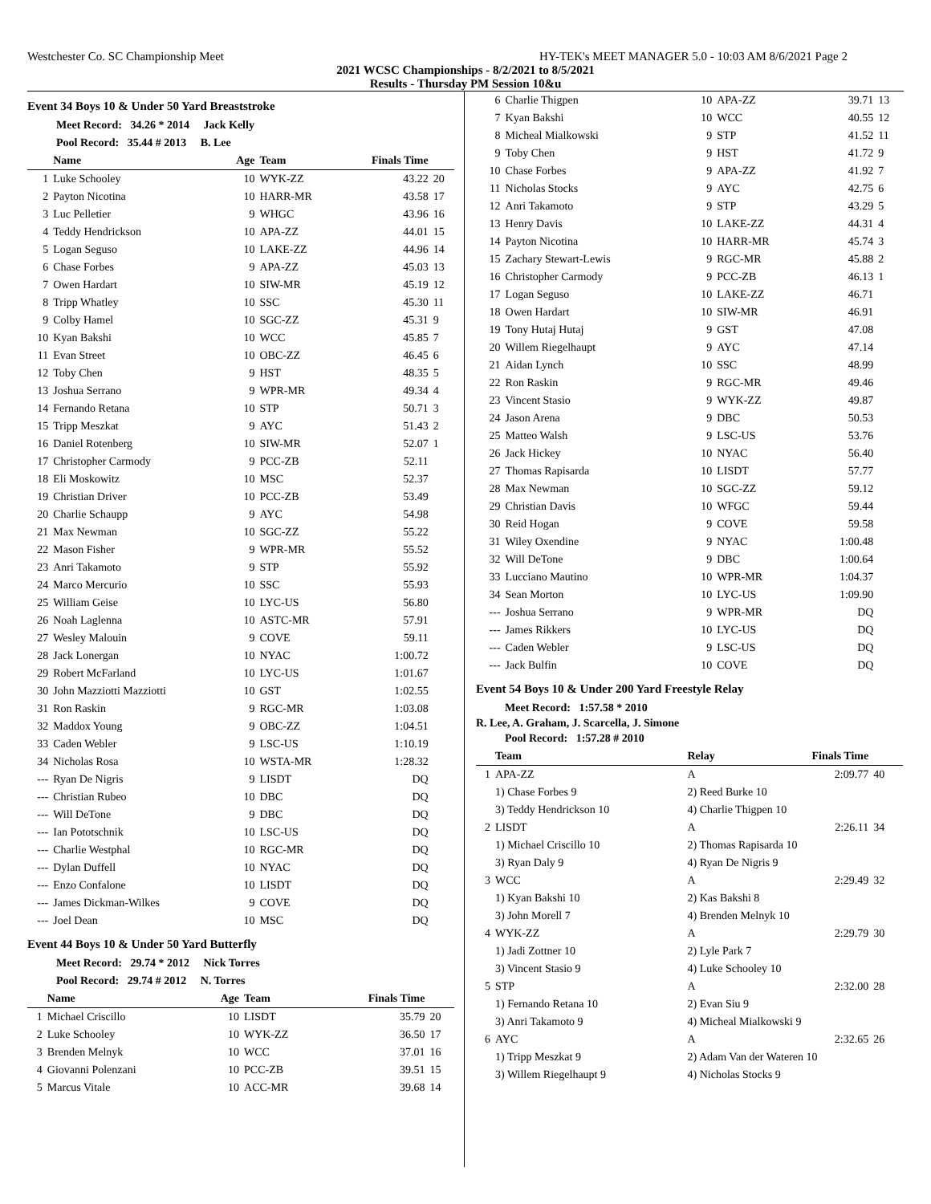Westchester Co. SC Championship Meet HY-TEK's MEET MANAGER 5.0 - 10:03 AM 8/6/2021 Page 2
2021 WCSC Championships - 8/2/2021 to 8/5/2021
Results - Thursday PM Session 10&u
Event 34 Boys 10 & Under 50 Yard Breaststroke
Meet Record: 34.26 * 2014 Jack Kelly
Pool Record: 35.44 # 2013 B. Lee
| | Name | Age | Team | Finals Time | |
| --- | --- | --- | --- | --- | --- |
| 1 | Luke Schooley | 10 | WYK-ZZ | 43.22 | 20 |
| 2 | Payton Nicotina | 10 | HARR-MR | 43.58 | 17 |
| 3 | Luc Pelletier | 9 | WHGC | 43.96 | 16 |
| 4 | Teddy Hendrickson | 10 | APA-ZZ | 44.01 | 15 |
| 5 | Logan Seguso | 10 | LAKE-ZZ | 44.96 | 14 |
| 6 | Chase Forbes | 9 | APA-ZZ | 45.03 | 13 |
| 7 | Owen Hardart | 10 | SIW-MR | 45.19 | 12 |
| 8 | Tripp Whatley | 10 | SSC | 45.30 | 11 |
| 9 | Colby Hamel | 10 | SGC-ZZ | 45.31 | 9 |
| 10 | Kyan Bakshi | 10 | WCC | 45.85 | 7 |
| 11 | Evan Street | 10 | OBC-ZZ | 46.45 | 6 |
| 12 | Toby Chen | 9 | HST | 48.35 | 5 |
| 13 | Joshua Serrano | 9 | WPR-MR | 49.34 | 4 |
| 14 | Fernando Retana | 10 | STP | 50.71 | 3 |
| 15 | Tripp Meszkat | 9 | AYC | 51.43 | 2 |
| 16 | Daniel Rotenberg | 10 | SIW-MR | 52.07 | 1 |
| 17 | Christopher Carmody | 9 | PCC-ZB | 52.11 | |
| 18 | Eli Moskowitz | 10 | MSC | 52.37 | |
| 19 | Christian Driver | 10 | PCC-ZB | 53.49 | |
| 20 | Charlie Schaupp | 9 | AYC | 54.98 | |
| 21 | Max Newman | 10 | SGC-ZZ | 55.22 | |
| 22 | Mason Fisher | 9 | WPR-MR | 55.52 | |
| 23 | Anri Takamoto | 9 | STP | 55.92 | |
| 24 | Marco Mercurio | 10 | SSC | 55.93 | |
| 25 | William Geise | 10 | LYC-US | 56.80 | |
| 26 | Noah Laglenna | 10 | ASTC-MR | 57.91 | |
| 27 | Wesley Malouin | 9 | COVE | 59.11 | |
| 28 | Jack Lonergan | 10 | NYAC | 1:00.72 | |
| 29 | Robert McFarland | 10 | LYC-US | 1:01.67 | |
| 30 | John Mazziotti Mazziotti | 10 | GST | 1:02.55 | |
| 31 | Ron Raskin | 9 | RGC-MR | 1:03.08 | |
| 32 | Maddox Young | 9 | OBC-ZZ | 1:04.51 | |
| 33 | Caden Webler | 9 | LSC-US | 1:10.19 | |
| 34 | Nicholas Rosa | 10 | WSTA-MR | 1:28.32 | |
| --- | Ryan De Nigris | 9 | LISDT | DQ | |
| --- | Christian Rubeo | 10 | DBC | DQ | |
| --- | Will DeTone | 9 | DBC | DQ | |
| --- | Ian Pototschnik | 10 | LSC-US | DQ | |
| --- | Charlie Westphal | 10 | RGC-MR | DQ | |
| --- | Dylan Duffell | 10 | NYAC | DQ | |
| --- | Enzo Confalone | 10 | LISDT | DQ | |
| --- | James Dickman-Wilkes | 9 | COVE | DQ | |
| --- | Joel Dean | 10 | MSC | DQ | |
Event 44 Boys 10 & Under 50 Yard Butterfly
Meet Record: 29.74 * 2012 Nick Torres
Pool Record: 29.74 # 2012 N. Torres
| | Name | Age | Team | Finals Time | |
| --- | --- | --- | --- | --- | --- |
| 1 | Michael Criscillo | 10 | LISDT | 35.79 | 20 |
| 2 | Luke Schooley | 10 | WYK-ZZ | 36.50 | 17 |
| 3 | Brenden Melnyk | 10 | WCC | 37.01 | 16 |
| 4 | Giovanni Polenzani | 10 | PCC-ZB | 39.51 | 15 |
| 5 | Marcus Vitale | 10 | ACC-MR | 39.68 | 14 |
| 6 | Charlie Thigpen | 10 | APA-ZZ | 39.71 | 13 |
| 7 | Kyan Bakshi | 10 | WCC | 40.55 | 12 |
| 8 | Micheal Mialkowski | 9 | STP | 41.52 | 11 |
| 9 | Toby Chen | 9 | HST | 41.72 | 9 |
| 10 | Chase Forbes | 9 | APA-ZZ | 41.92 | 7 |
| 11 | Nicholas Stocks | 9 | AYC | 42.75 | 6 |
| 12 | Anri Takamoto | 9 | STP | 43.29 | 5 |
| 13 | Henry Davis | 10 | LAKE-ZZ | 44.31 | 4 |
| 14 | Payton Nicotina | 10 | HARR-MR | 45.74 | 3 |
| 15 | Zachary Stewart-Lewis | 9 | RGC-MR | 45.88 | 2 |
| 16 | Christopher Carmody | 9 | PCC-ZB | 46.13 | 1 |
| 17 | Logan Seguso | 10 | LAKE-ZZ | 46.71 | |
| 18 | Owen Hardart | 10 | SIW-MR | 46.91 | |
| 19 | Tony Hutaj Hutaj | 9 | GST | 47.08 | |
| 20 | Willem Riegelhaupt | 9 | AYC | 47.14 | |
| 21 | Aidan Lynch | 10 | SSC | 48.99 | |
| 22 | Ron Raskin | 9 | RGC-MR | 49.46 | |
| 23 | Vincent Stasio | 9 | WYK-ZZ | 49.87 | |
| 24 | Jason Arena | 9 | DBC | 50.53 | |
| 25 | Matteo Walsh | 9 | LSC-US | 53.76 | |
| 26 | Jack Hickey | 10 | NYAC | 56.40 | |
| 27 | Thomas Rapisarda | 10 | LISDT | 57.77 | |
| 28 | Max Newman | 10 | SGC-ZZ | 59.12 | |
| 29 | Christian Davis | 10 | WFGC | 59.44 | |
| 30 | Reid Hogan | 9 | COVE | 59.58 | |
| 31 | Wiley Oxendine | 9 | NYAC | 1:00.48 | |
| 32 | Will DeTone | 9 | DBC | 1:00.64 | |
| 33 | Lucciano Mautino | 10 | WPR-MR | 1:04.37 | |
| 34 | Sean Morton | 10 | LYC-US | 1:09.90 | |
| --- | Joshua Serrano | 9 | WPR-MR | DQ | |
| --- | James Rikkers | 10 | LYC-US | DQ | |
| --- | Caden Webler | 9 | LSC-US | DQ | |
| --- | Jack Bulfin | 10 | COVE | DQ | |
Event 54 Boys 10 & Under 200 Yard Freestyle Relay
Meet Record: 1:57.58 * 2010
R. Lee, A. Graham, J. Scarcella, J. Simone
Pool Record: 1:57.28 # 2010
| | Team | Relay | Finals Time | |
| --- | --- | --- | --- | --- |
| 1 | APA-ZZ | A | 2:09.77 | 40 |
| | 1) Chase Forbes 9 | 2) Reed Burke 10 | | |
| | 3) Teddy Hendrickson 10 | 4) Charlie Thigpen 10 | | |
| 2 | LISDT | A | 2:26.11 | 34 |
| | 1) Michael Criscillo 10 | 2) Thomas Rapisarda 10 | | |
| | 3) Ryan Daly 9 | 4) Ryan De Nigris 9 | | |
| 3 | WCC | A | 2:29.49 | 32 |
| | 1) Kyan Bakshi 10 | 2) Kas Bakshi 8 | | |
| | 3) John Morell 7 | 4) Brenden Melnyk 10 | | |
| 4 | WYK-ZZ | A | 2:29.79 | 30 |
| | 1) Jadi Zottner 10 | 2) Lyle Park 7 | | |
| | 3) Vincent Stasio 9 | 4) Luke Schooley 10 | | |
| 5 | STP | A | 2:32.00 | 28 |
| | 1) Fernando Retana 10 | 2) Evan Siu 9 | | |
| | 3) Anri Takamoto 9 | 4) Micheal Mialkowski 9 | | |
| 6 | AYC | A | 2:32.65 | 26 |
| | 1) Tripp Meszkat 9 | 2) Adam Van der Wateren 10 | | |
| | 3) Willem Riegelhaupt 9 | 4) Nicholas Stocks 9 | | |